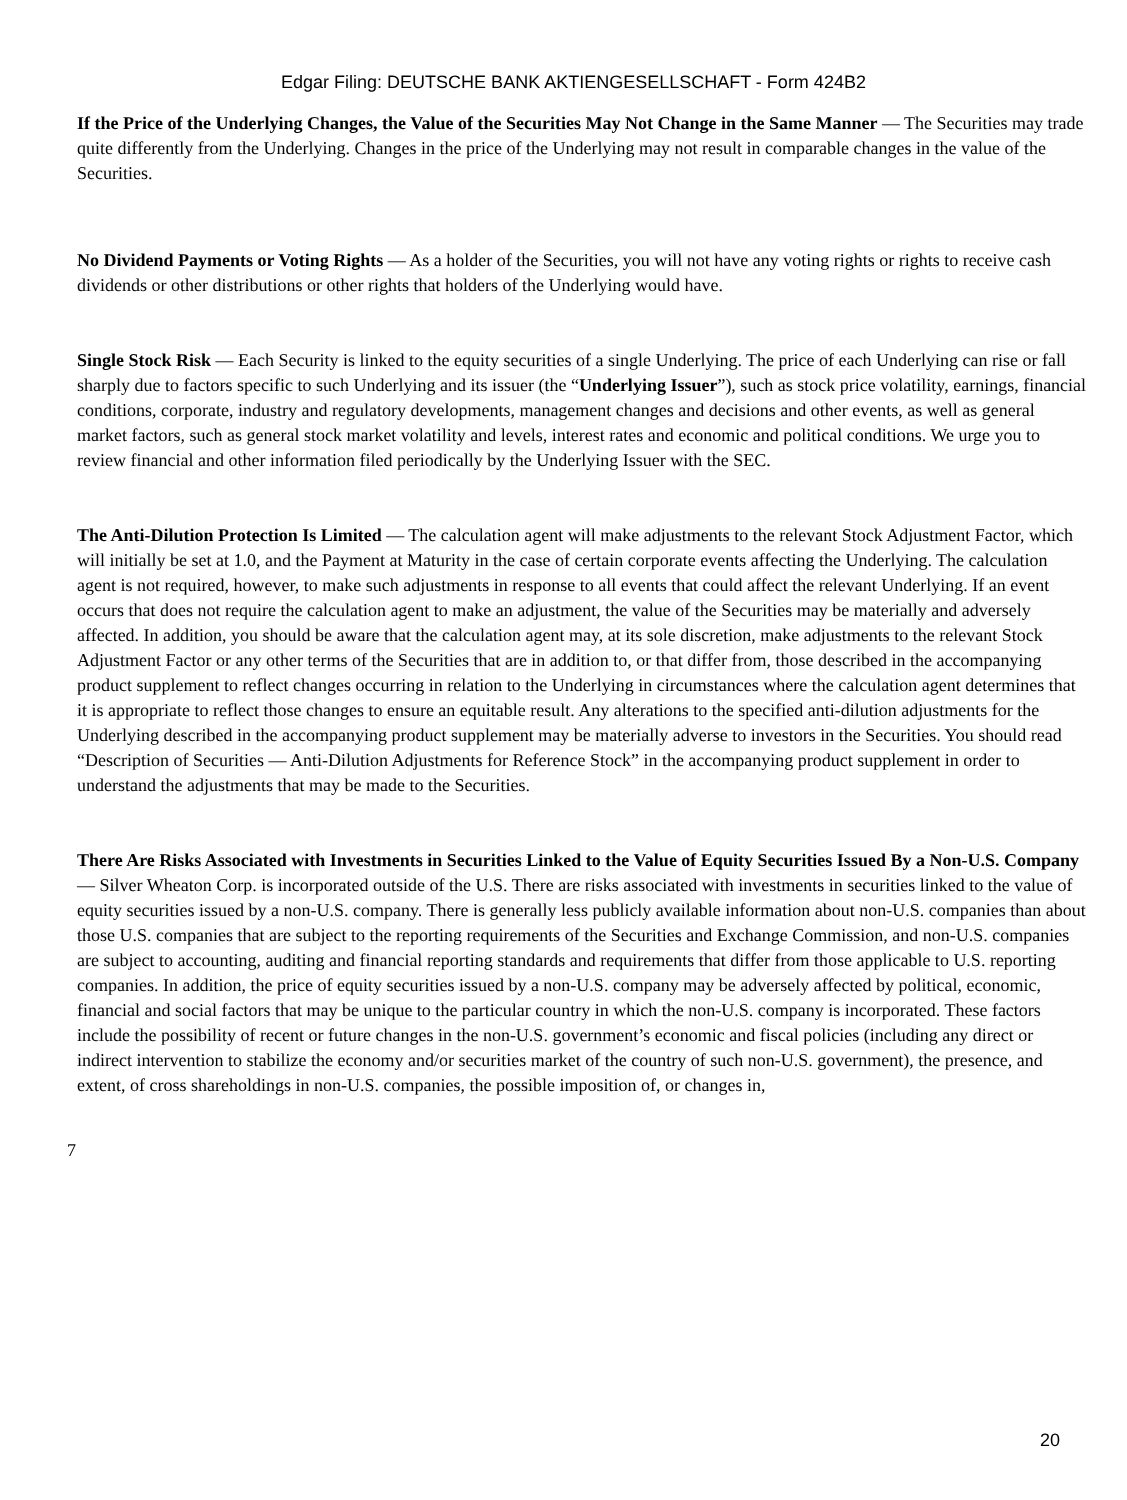Edgar Filing: DEUTSCHE BANK AKTIENGESELLSCHAFT - Form 424B2
If the Price of the Underlying Changes, the Value of the Securities May Not Change in the Same Manner — The Securities may trade quite differently from the Underlying. Changes in the price of the Underlying may not result in comparable changes in the value of the Securities.
No Dividend Payments or Voting Rights — As a holder of the Securities, you will not have any voting rights or rights to receive cash dividends or other distributions or other rights that holders of the Underlying would have.
Single Stock Risk — Each Security is linked to the equity securities of a single Underlying. The price of each Underlying can rise or fall sharply due to factors specific to such Underlying and its issuer (the “Underlying Issuer”), such as stock price volatility, earnings, financial conditions, corporate, industry and regulatory developments, management changes and decisions and other events, as well as general market factors, such as general stock market volatility and levels, interest rates and economic and political conditions. We urge you to review financial and other information filed periodically by the Underlying Issuer with the SEC.
The Anti-Dilution Protection Is Limited — The calculation agent will make adjustments to the relevant Stock Adjustment Factor, which will initially be set at 1.0, and the Payment at Maturity in the case of certain corporate events affecting the Underlying. The calculation agent is not required, however, to make such adjustments in response to all events that could affect the relevant Underlying. If an event occurs that does not require the calculation agent to make an adjustment, the value of the Securities may be materially and adversely affected. In addition, you should be aware that the calculation agent may, at its sole discretion, make adjustments to the relevant Stock Adjustment Factor or any other terms of the Securities that are in addition to, or that differ from, those described in the accompanying product supplement to reflect changes occurring in relation to the Underlying in circumstances where the calculation agent determines that it is appropriate to reflect those changes to ensure an equitable result. Any alterations to the specified anti-dilution adjustments for the Underlying described in the accompanying product supplement may be materially adverse to investors in the Securities. You should read “Description of Securities — Anti-Dilution Adjustments for Reference Stock” in the accompanying product supplement in order to understand the adjustments that may be made to the Securities.
There Are Risks Associated with Investments in Securities Linked to the Value of Equity Securities Issued By a Non-U.S. Company — Silver Wheaton Corp. is incorporated outside of the U.S. There are risks associated with investments in securities linked to the value of equity securities issued by a non-U.S. company. There is generally less publicly available information about non-U.S. companies than about those U.S. companies that are subject to the reporting requirements of the Securities and Exchange Commission, and non-U.S. companies are subject to accounting, auditing and financial reporting standards and requirements that differ from those applicable to U.S. reporting companies. In addition, the price of equity securities issued by a non-U.S. company may be adversely affected by political, economic, financial and social factors that may be unique to the particular country in which the non-U.S. company is incorporated. These factors include the possibility of recent or future changes in the non-U.S. government’s economic and fiscal policies (including any direct or indirect intervention to stabilize the economy and/or securities market of the country of such non-U.S. government), the presence, and extent, of cross shareholdings in non-U.S. companies, the possible imposition of, or changes in,
7
20